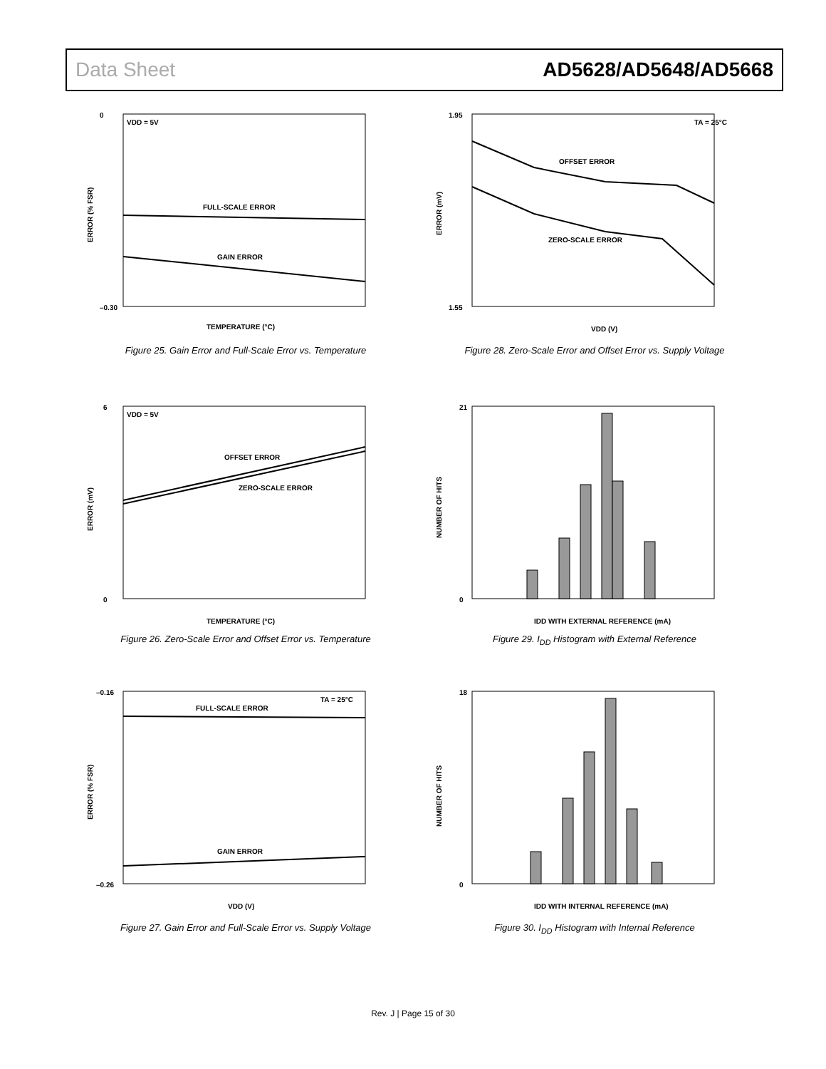Data Sheet AD5628/AD5648/AD5668
VDD = 5V
FULL-SCALE ERROR
GAIN ERROR
–0.30
0
TEMPERATURE (°C)
ERROR (% FSR)
Figure 25. Gain Error and Full-Scale Error vs. Temperature
TA = 25°C
OFFSET ERROR
ZERO-SCALE ERROR
1.95
1.55
VDD (V)
ERROR (mV)
Figure 28. Zero-Scale Error and Offset Error vs. Supply Voltage
VDD = 5V
OFFSET ERROR
ZERO-SCALE ERROR
6
0
TEMPERATURE (°C)
ERROR (mV)
Figure 26. Zero-Scale Error and Offset Error vs. Temperature
21
0
IDD WITH EXTERNAL REFERENCE (mA)
NUMBER OF HITS
Figure 29. I<sub>DD</sub> Histogram with External Reference
FULL-SCALE ERROR
GAIN ERROR
TA = 25°C
–0.16
–0.26
VDD (V)
ERROR (% FSR)
Figure 27. Gain Error and Full-Scale Error vs. Supply Voltage
18
0
IDD WITH INTERNAL REFERENCE (mA)
NUMBER OF HITS
Figure 30. I<sub>DD</sub> Histogram with Internal Reference
Rev. J | Page 15 of 30